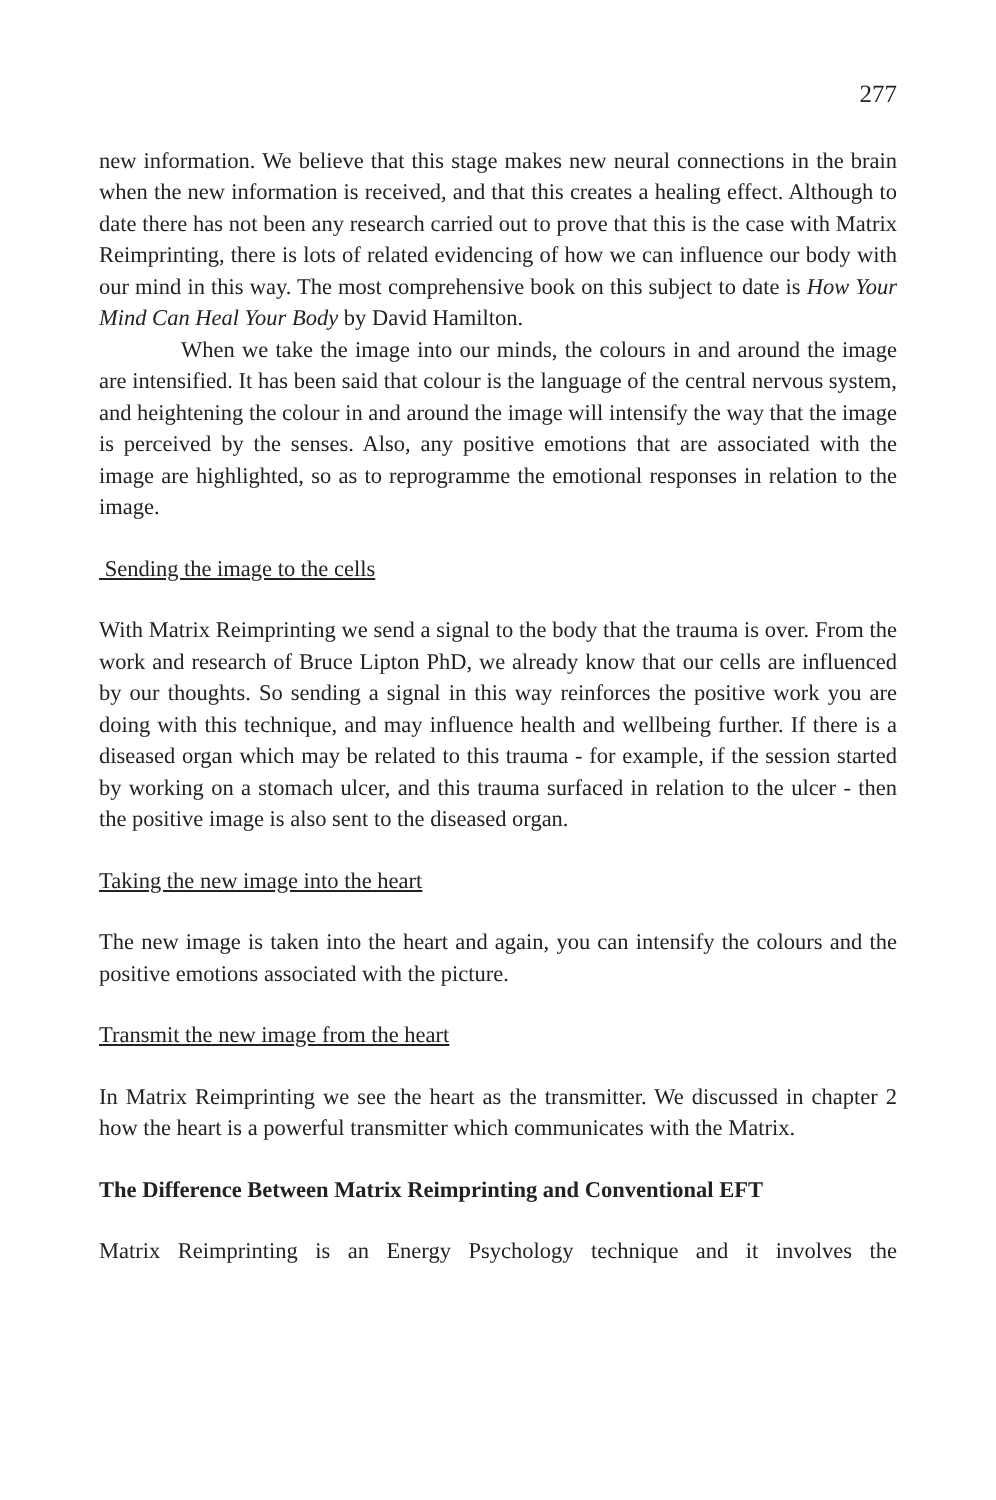277
new information. We believe that this stage makes new neural connections in the brain when the new information is received, and that this creates a healing effect. Although to date there has not been any research carried out to prove that this is the case with Matrix Reimprinting, there is lots of related evidencing of how we can influence our body with our mind in this way. The most comprehensive book on this subject to date is How Your Mind Can Heal Your Body by David Hamilton.
When we take the image into our minds, the colours in and around the image are intensified. It has been said that colour is the language of the central nervous system, and heightening the colour in and around the image will intensify the way that the image is perceived by the senses. Also, any positive emotions that are associated with the image are highlighted, so as to reprogramme the emotional responses in relation to the image.
Sending the image to the cells
With Matrix Reimprinting we send a signal to the body that the trauma is over. From the work and research of Bruce Lipton PhD, we already know that our cells are influenced by our thoughts. So sending a signal in this way reinforces the positive work you are doing with this technique, and may influence health and wellbeing further. If there is a diseased organ which may be related to this trauma - for example, if the session started by working on a stomach ulcer, and this trauma surfaced in relation to the ulcer - then the positive image is also sent to the diseased organ.
Taking the new image into the heart
The new image is taken into the heart and again, you can intensify the colours and the positive emotions associated with the picture.
Transmit the new image from the heart
In Matrix Reimprinting we see the heart as the transmitter. We discussed in chapter 2 how the heart is a powerful transmitter which communicates with the Matrix.
The Difference Between Matrix Reimprinting and Conventional EFT
Matrix Reimprinting is an Energy Psychology technique and it involves the